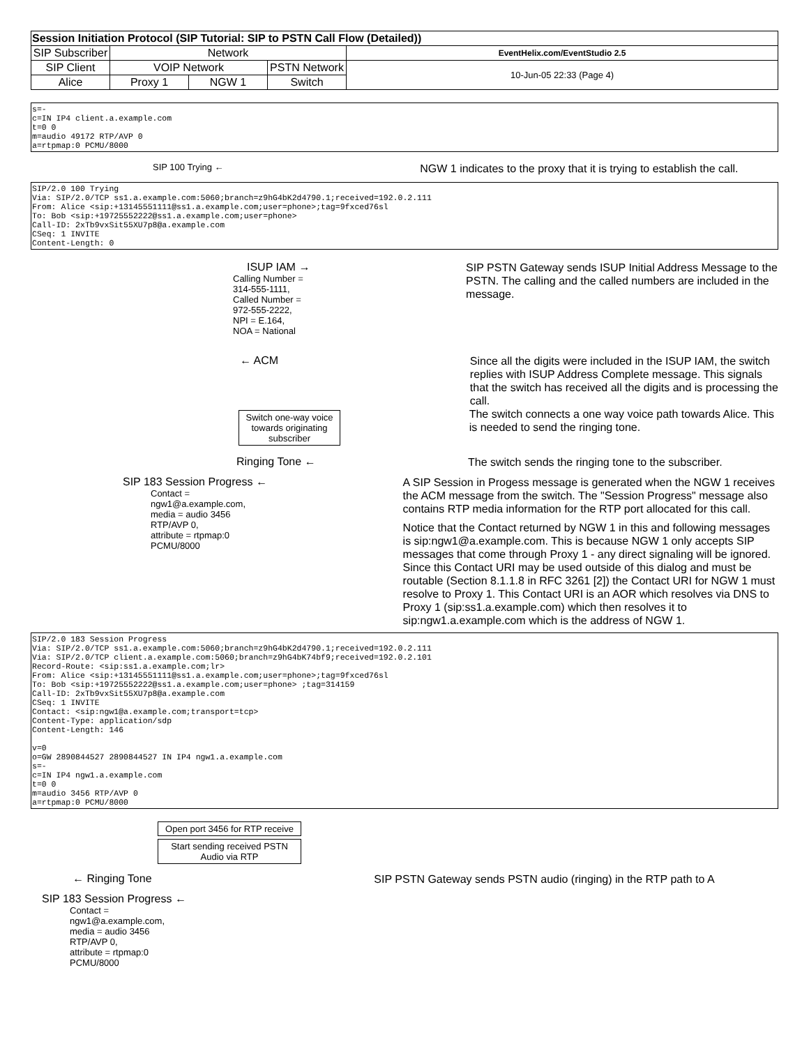| Session Initiation Protocol (SIP Tutorial: SIP to PSTN Call Flow (Detailed)) | | | | |
| SIP Subscriber | Network | | | EventHelix.com/EventStudio 2.5 |
| SIP Client | VOIP Network | | PSTN Network | 10-Jun-05 22:33 (Page 4) |
| Alice | Proxy 1 | NGW 1 | Switch | |
s=-
c=IN IP4 client.a.example.com
t=0 0
m=audio 49172 RTP/AVP 0
a=rtpmap:0 PCMU/8000
SIP 100 Trying ←
NGW 1 indicates to the proxy that it is trying to establish the call.
SIP/2.0 100 Trying
Via: SIP/2.0/TCP ss1.a.example.com:5060;branch=z9hG4bK2d4790.1;received=192.0.2.111
From: Alice <sip:+13145551111@ss1.a.example.com;user=phone>;tag=9fxced76sl
To: Bob <sip:+19725552222@ss1.a.example.com;user=phone>
Call-ID: 2xTb9vxSit55XU7p8@a.example.com
CSeq: 1 INVITE
Content-Length: 0
ISUP IAM →
Calling Number =
314-555-1111,
Called Number =
972-555-2222,
NPI = E.164,
NOA = National
SIP PSTN Gateway sends ISUP Initial Address Message to the PSTN. The calling and the called numbers are included in the message.
← ACM
Since all the digits were included in the ISUP IAM, the switch replies with ISUP Address Complete message. This signals that the switch has received all the digits and is processing the call.
Switch one-way voice towards originating subscriber
The switch connects a one way voice path towards Alice. This is needed to send the ringing tone.
Ringing Tone ←
The switch sends the ringing tone to the subscriber.
SIP 183 Session Progress ←
Contact =
ngw1@a.example.com,
media = audio 3456
RTP/AVP 0,
attribute = rtpmap:0
PCMU/8000
A SIP Session in Progess message is generated when the NGW 1 receives the ACM message from the switch. The "Session Progress" message also contains RTP media information for the RTP port allocated for this call.
Notice that the Contact returned by NGW 1 in this and following messages is sip:ngw1@a.example.com. This is because NGW 1 only accepts SIP messages that come through Proxy 1 - any direct signaling will be ignored. Since this Contact URI may be used outside of this dialog and must be routable (Section 8.1.1.8 in RFC 3261 [2]) the Contact URI for NGW 1 must resolve to Proxy 1. This Contact URI is an AOR which resolves via DNS to Proxy 1 (sip:ss1.a.example.com) which then resolves it to sip:ngw1.a.example.com which is the address of NGW 1.
SIP/2.0 183 Session Progress
Via: SIP/2.0/TCP ss1.a.example.com:5060;branch=z9hG4bK2d4790.1;received=192.0.2.111
Via: SIP/2.0/TCP client.a.example.com:5060;branch=z9hG4bK74bf9;received=192.0.2.101
Record-Route: <sip:ss1.a.example.com;lr>
From: Alice <sip:+13145551111@ss1.a.example.com;user=phone>;tag=9fxced76sl
To: Bob <sip:+19725552222@ss1.a.example.com;user=phone> ;tag=314159
Call-ID: 2xTb9vxSit55XU7p8@a.example.com
CSeq: 1 INVITE
Contact: <sip:ngw1@a.example.com;transport=tcp>
Content-Type: application/sdp
Content-Length: 146

v=0
o=GW 2890844527 2890844527 IN IP4 ngw1.a.example.com
s=-
c=IN IP4 ngw1.a.example.com
t=0 0
m=audio 3456 RTP/AVP 0
a=rtpmap:0 PCMU/8000
Open port 3456 for RTP receive
Start sending received PSTN Audio via RTP
← Ringing Tone
SIP PSTN Gateway sends PSTN audio (ringing) in the RTP path to A
SIP 183 Session Progress ←
Contact =
ngw1@a.example.com,
media = audio 3456
RTP/AVP 0,
attribute = rtpmap:0
PCMU/8000